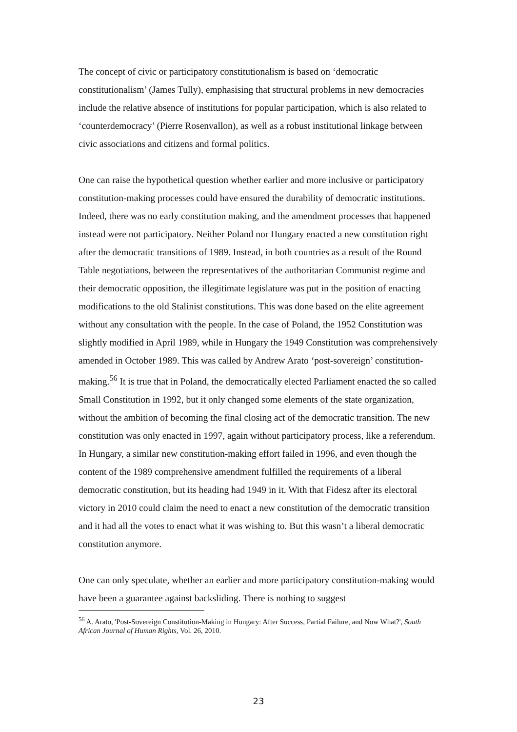The concept of civic or participatory constitutionalism is based on ‘democratic constitutionalism’ (James Tully), emphasising that structural problems in new democracies include the relative absence of institutions for popular participation, which is also related to ‘counterdemocracy’ (Pierre Rosenvallon), as well as a robust institutional linkage between civic associations and citizens and formal politics.
One can raise the hypothetical question whether earlier and more inclusive or participatory constitution-making processes could have ensured the durability of democratic institutions. Indeed, there was no early constitution making, and the amendment processes that happened instead were not participatory. Neither Poland nor Hungary enacted a new constitution right after the democratic transitions of 1989. Instead, in both countries as a result of the Round Table negotiations, between the representatives of the authoritarian Communist regime and their democratic opposition, the illegitimate legislature was put in the position of enacting modifications to the old Stalinist constitutions. This was done based on the elite agreement without any consultation with the people. In the case of Poland, the 1952 Constitution was slightly modified in April 1989, while in Hungary the 1949 Constitution was comprehensively amended in October 1989. This was called by Andrew Arato ‘post-sovereign’ constitution-making.<sup>56</sup> It is true that in Poland, the democratically elected Parliament enacted the so called Small Constitution in 1992, but it only changed some elements of the state organization, without the ambition of becoming the final closing act of the democratic transition. The new constitution was only enacted in 1997, again without participatory process, like a referendum. In Hungary, a similar new constitution-making effort failed in 1996, and even though the content of the 1989 comprehensive amendment fulfilled the requirements of a liberal democratic constitution, but its heading had 1949 in it. With that Fidesz after its electoral victory in 2010 could claim the need to enact a new constitution of the democratic transition and it had all the votes to enact what it was wishing to. But this wasn’t a liberal democratic constitution anymore.
One can only speculate, whether an earlier and more participatory constitution-making would have been a guarantee against backsliding. There is nothing to suggest
<sup>56</sup> A. Arato, 'Post-Sovereign Constitution-Making in Hungary: After Success, Partial Failure, and Now What?', South African Journal of Human Rights, Vol. 26, 2010.
23